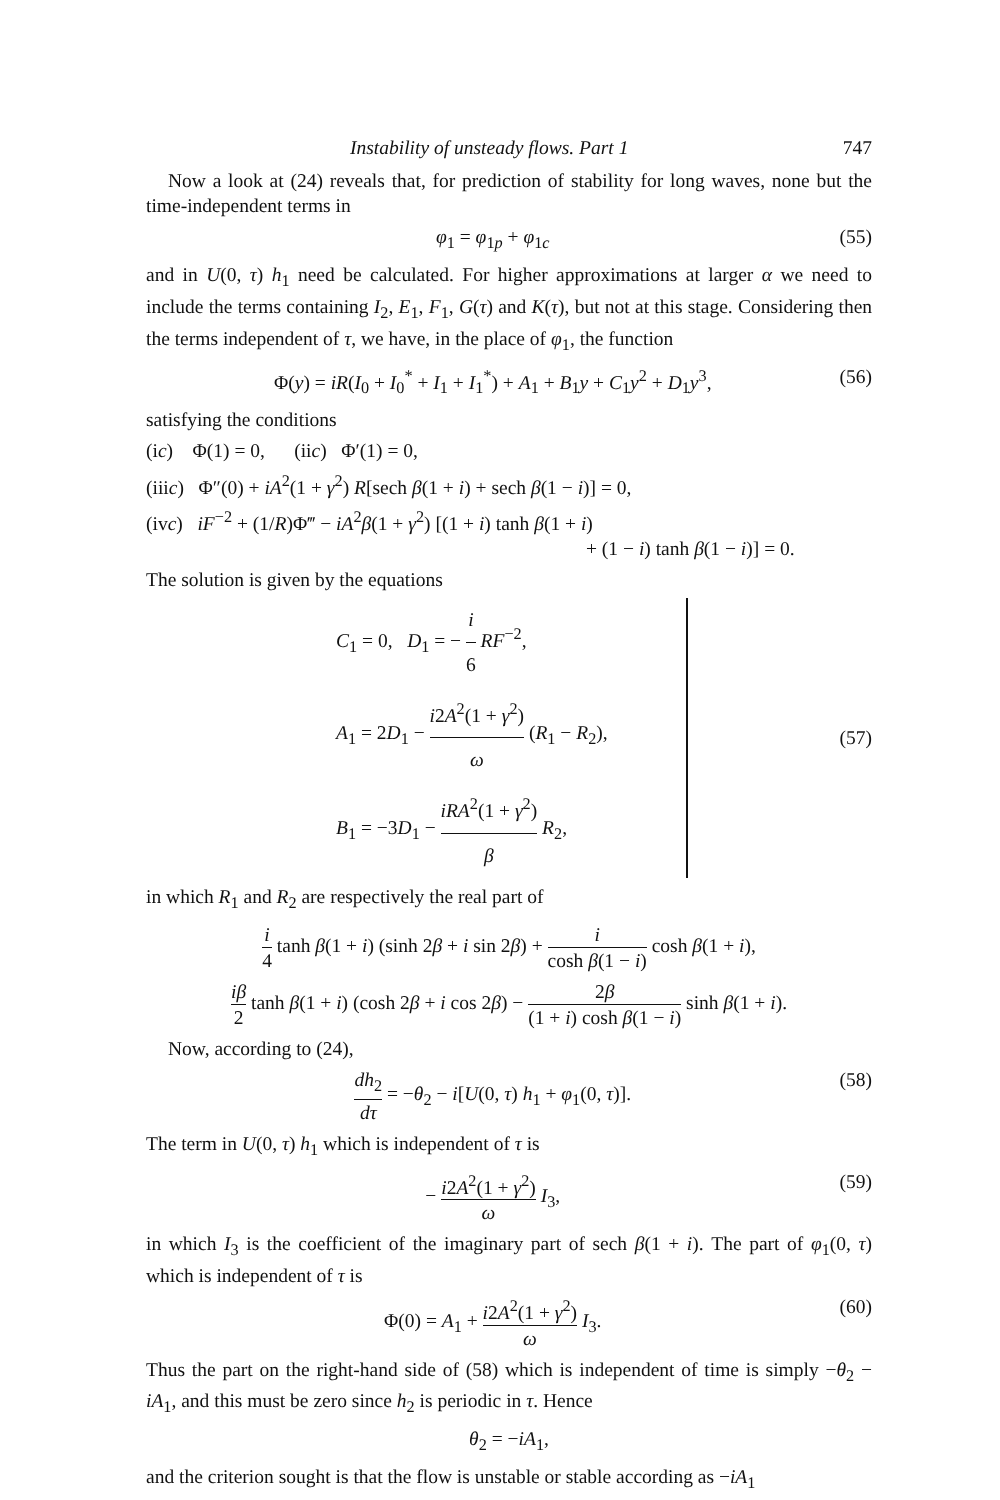Instability of unsteady flows. Part 1 747
Now a look at (24) reveals that, for prediction of stability for long waves, none but the time-independent terms in
φ<sub>1</sub> = φ<sub>1p</sub> + φ<sub>1c</sub> (55)
and in U(0, τ) h<sub>1</sub> need be calculated. For higher approximations at larger α we need to include the terms containing I<sub>2</sub>, E<sub>1</sub>, F<sub>1</sub>, G(τ) and K(τ), but not at this stage. Considering then the terms independent of τ, we have, in the place of φ<sub>1</sub>, the function
Φ(y) = iR(I<sub>0</sub> + I<sub>0</sub><sup>*</sup> + I<sub>1</sub> + I<sub>1</sub><sup>*</sup>) + A<sub>1</sub> + B<sub>1</sub>y + C<sub>1</sub>y<sup>2</sup> + D<sub>1</sub>y<sup>3</sup>, (56)
satisfying the conditions
(ic) Φ(1) = 0, (iic) Φ′(1) = 0,
(iiic) Φ″(0) + iA<sup>2</sup>(1 + γ<sup>2</sup>) R[sech β(1 + i) + sech β(1 − i)] = 0,
(ivc) iF<sup>−2</sup> + (1/R)Φ‴ − iA<sup>2</sup>β(1 + γ<sup>2</sup>) [(1 + i) tanh β(1 + i)
+ (1 − i) tanh β(1 − i)] = 0.
The solution is given by the equations
C<sub>1</sub> = 0, D<sub>1</sub> = − i 6 RF<sup>−2</sup>,
A<sub>1</sub> = 2D<sub>1</sub> − i2A<sup>2</sup>(1 + γ<sup>2</sup>) ω (R<sub>1</sub> − R<sub>2</sub>),
B<sub>1</sub> = −3D<sub>1</sub> − iRA<sup>2</sup>(1 + γ<sup>2</sup>) β R<sub>2</sub>, (57)
in which R<sub>1</sub> and R<sub>2</sub> are respectively the real part of
i 4 tanh β(1 + i) (sinh 2β + i sin 2β) + i cosh β(1 − i) cosh β(1 + i),
iβ 2 tanh β(1 + i) (cosh 2β + i cos 2β) − 2β (1 + i) cosh β(1 − i) sinh β(1 + i).
Now, according to (24),
dh<sub>2</sub> dτ = −θ<sub>2</sub> − i[U(0, τ) h<sub>1</sub> + φ<sub>1</sub>(0, τ)]. (58)
The term in U(0, τ) h<sub>1</sub> which is independent of τ is
− i2A<sup>2</sup>(1 + γ<sup>2</sup>) ω I<sub>3</sub>, (59)
in which I<sub>3</sub> is the coefficient of the imaginary part of sech β(1 + i). The part of φ<sub>1</sub>(0, τ) which is independent of τ is
Φ(0) = A<sub>1</sub> + i2A<sup>2</sup>(1 + γ<sup>2</sup>) ω I<sub>3</sub>. (60)
Thus the part on the right-hand side of (58) which is independent of time is simply −θ<sub>2</sub> − iA<sub>1</sub>, and this must be zero since h<sub>2</sub> is periodic in τ. Hence
θ<sub>2</sub> = −iA<sub>1</sub>,
and the criterion sought is that the flow is unstable or stable according as −iA<sub>1</sub>